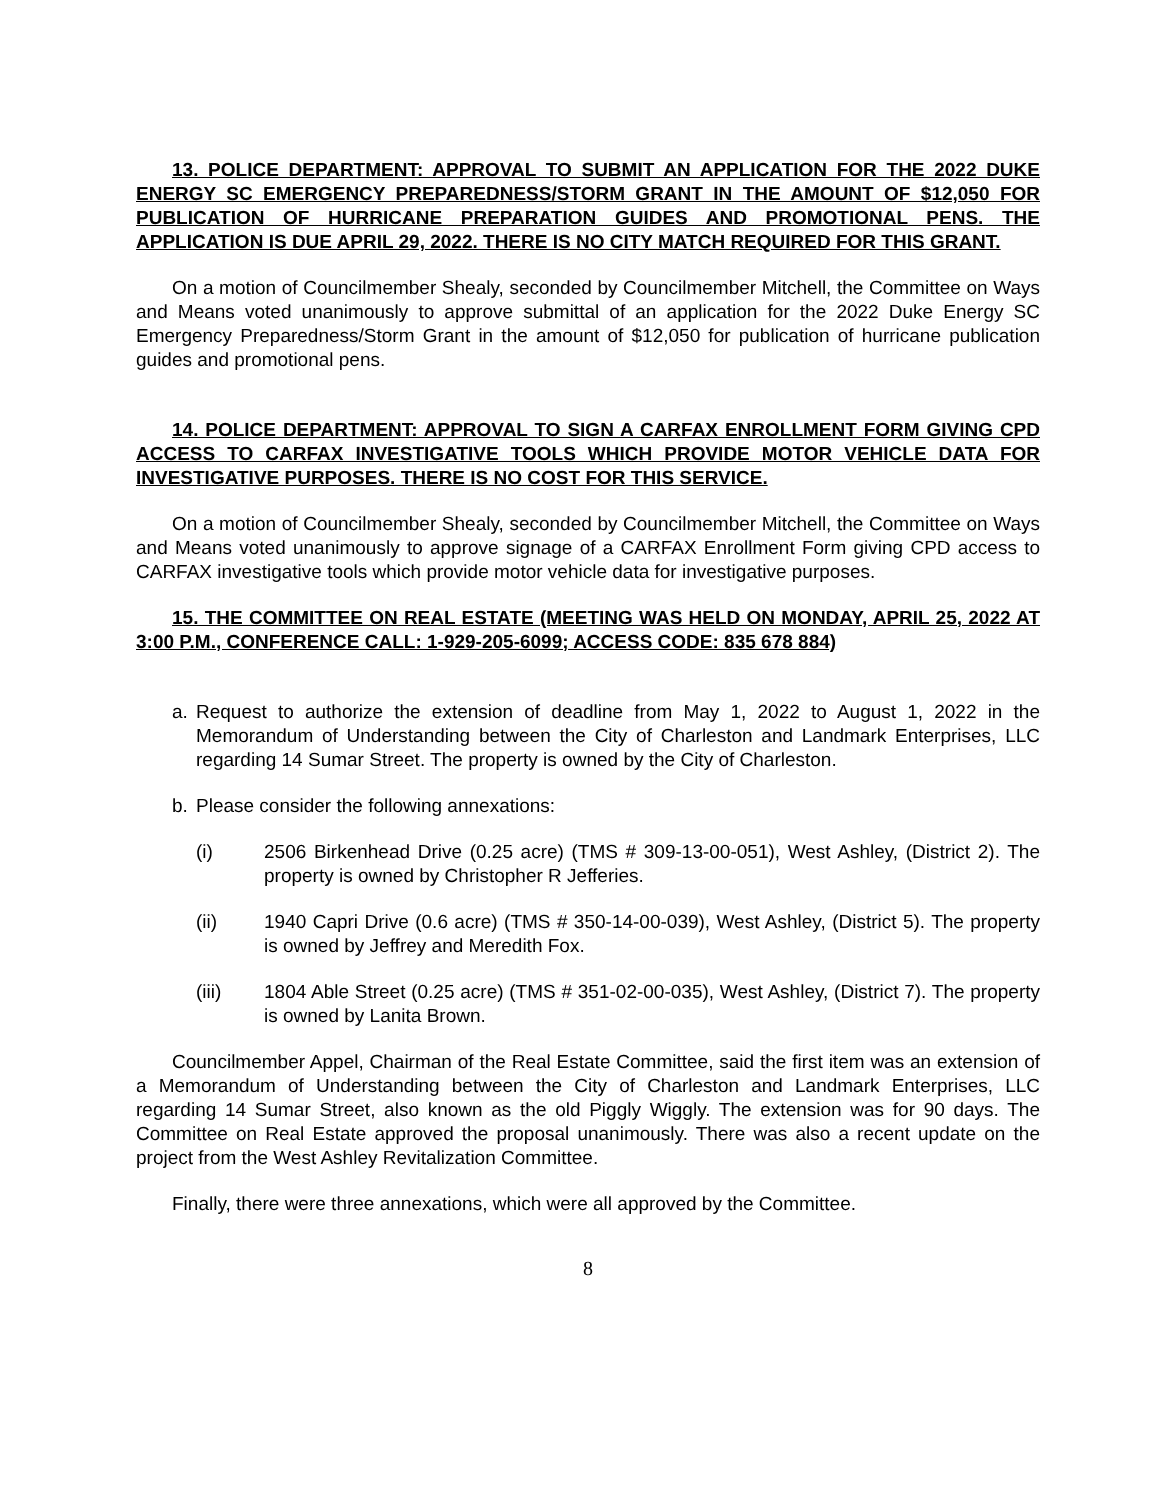13. POLICE DEPARTMENT: APPROVAL TO SUBMIT AN APPLICATION FOR THE 2022 DUKE ENERGY SC EMERGENCY PREPAREDNESS/STORM GRANT IN THE AMOUNT OF $12,050 FOR PUBLICATION OF HURRICANE PREPARATION GUIDES AND PROMOTIONAL PENS. THE APPLICATION IS DUE APRIL 29, 2022. THERE IS NO CITY MATCH REQUIRED FOR THIS GRANT.
On a motion of Councilmember Shealy, seconded by Councilmember Mitchell, the Committee on Ways and Means voted unanimously to approve submittal of an application for the 2022 Duke Energy SC Emergency Preparedness/Storm Grant in the amount of $12,050 for publication of hurricane publication guides and promotional pens.
14. POLICE DEPARTMENT: APPROVAL TO SIGN A CARFAX ENROLLMENT FORM GIVING CPD ACCESS TO CARFAX INVESTIGATIVE TOOLS WHICH PROVIDE MOTOR VEHICLE DATA FOR INVESTIGATIVE PURPOSES. THERE IS NO COST FOR THIS SERVICE.
On a motion of Councilmember Shealy, seconded by Councilmember Mitchell, the Committee on Ways and Means voted unanimously to approve signage of a CARFAX Enrollment Form giving CPD access to CARFAX investigative tools which provide motor vehicle data for investigative purposes.
15. THE COMMITTEE ON REAL ESTATE (MEETING WAS HELD ON MONDAY, APRIL 25, 2022 AT 3:00 P.M., CONFERENCE CALL: 1-929-205-6099; ACCESS CODE: 835 678 884)
a. Request to authorize the extension of deadline from May 1, 2022 to August 1, 2022 in the Memorandum of Understanding between the City of Charleston and Landmark Enterprises, LLC regarding 14 Sumar Street. The property is owned by the City of Charleston.
b. Please consider the following annexations:
(i) 2506 Birkenhead Drive (0.25 acre) (TMS # 309-13-00-051), West Ashley, (District 2). The property is owned by Christopher R Jefferies.
(ii) 1940 Capri Drive (0.6 acre) (TMS # 350-14-00-039), West Ashley, (District 5). The property is owned by Jeffrey and Meredith Fox.
(iii) 1804 Able Street (0.25 acre) (TMS # 351-02-00-035), West Ashley, (District 7). The property is owned by Lanita Brown.
Councilmember Appel, Chairman of the Real Estate Committee, said the first item was an extension of a Memorandum of Understanding between the City of Charleston and Landmark Enterprises, LLC regarding 14 Sumar Street, also known as the old Piggly Wiggly. The extension was for 90 days. The Committee on Real Estate approved the proposal unanimously. There was also a recent update on the project from the West Ashley Revitalization Committee.
Finally, there were three annexations, which were all approved by the Committee.
8